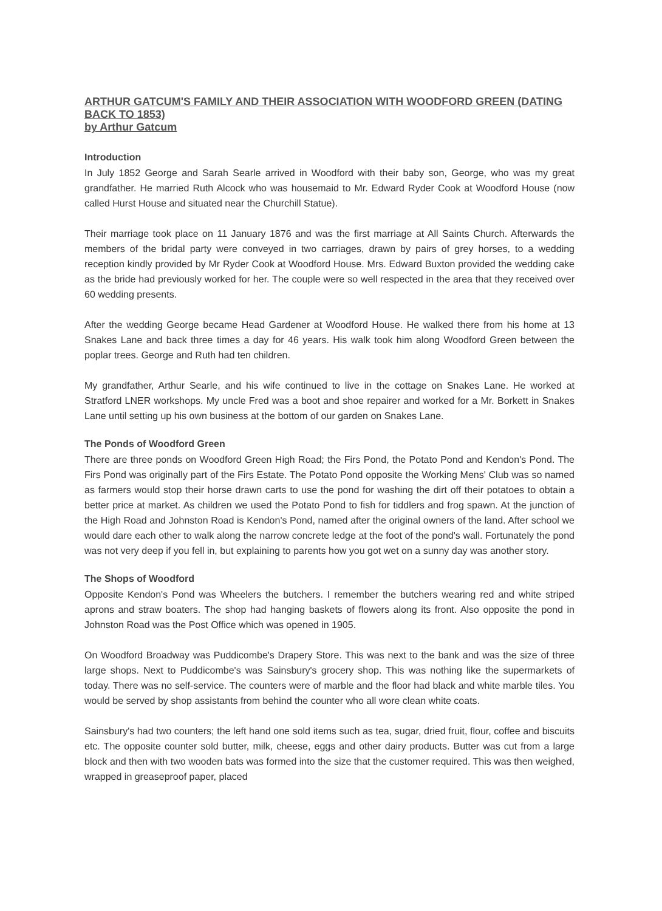ARTHUR GATCUM'S FAMILY AND THEIR ASSOCIATION WITH WOODFORD GREEN (DATING BACK TO 1853)
by Arthur Gatcum
Introduction
In July 1852 George and Sarah Searle arrived in Woodford with their baby son, George, who was my great grandfather. He married Ruth Alcock who was housemaid to Mr. Edward Ryder Cook at Woodford House (now called Hurst House and situated near the Churchill Statue).
Their marriage took place on 11 January 1876 and was the first marriage at All Saints Church. Afterwards the members of the bridal party were conveyed in two carriages, drawn by pairs of grey horses, to a wedding reception kindly provided by Mr Ryder Cook at Woodford House. Mrs. Edward Buxton provided the wedding cake as the bride had previously worked for her. The couple were so well respected in the area that they received over 60 wedding presents.
After the wedding George became Head Gardener at Woodford House. He walked there from his home at 13 Snakes Lane and back three times a day for 46 years. His walk took him along Woodford Green between the poplar trees. George and Ruth had ten children.
My grandfather, Arthur Searle, and his wife continued to live in the cottage on Snakes Lane. He worked at Stratford LNER workshops. My uncle Fred was a boot and shoe repairer and worked for a Mr. Borkett in Snakes Lane until setting up his own business at the bottom of our garden on Snakes Lane.
The Ponds of Woodford Green
There are three ponds on Woodford Green High Road; the Firs Pond, the Potato Pond and Kendon's Pond. The Firs Pond was originally part of the Firs Estate. The Potato Pond opposite the Working Mens' Club was so named as farmers would stop their horse drawn carts to use the pond for washing the dirt off their potatoes to obtain a better price at market. As children we used the Potato Pond to fish for tiddlers and frog spawn. At the junction of the High Road and Johnston Road is Kendon's Pond, named after the original owners of the land. After school we would dare each other to walk along the narrow concrete ledge at the foot of the pond's wall. Fortunately the pond was not very deep if you fell in, but explaining to parents how you got wet on a sunny day was another story.
The Shops of Woodford
Opposite Kendon's Pond was Wheelers the butchers. I remember the butchers wearing red and white striped aprons and straw boaters. The shop had hanging baskets of flowers along its front. Also opposite the pond in Johnston Road was the Post Office which was opened in 1905.
On Woodford Broadway was Puddicombe's Drapery Store. This was next to the bank and was the size of three large shops. Next to Puddicombe's was Sainsbury's grocery shop. This was nothing like the supermarkets of today. There was no self-service. The counters were of marble and the floor had black and white marble tiles. You would be served by shop assistants from behind the counter who all wore clean white coats.
Sainsbury's had two counters; the left hand one sold items such as tea, sugar, dried fruit, flour, coffee and biscuits etc. The opposite counter sold butter, milk, cheese, eggs and other dairy products. Butter was cut from a large block and then with two wooden bats was formed into the size that the customer required. This was then weighed, wrapped in greaseproof paper, placed